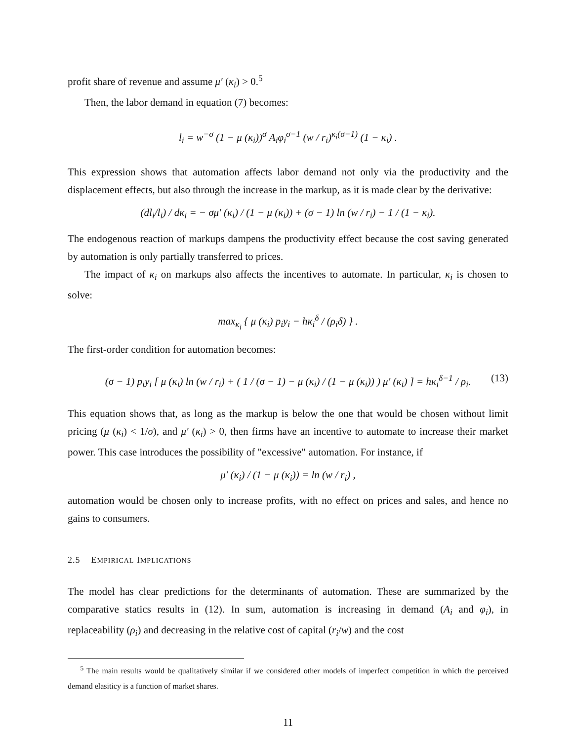profit share of revenue and assume μ′ (κ<sub>i</sub>) > 0.<sup>5</sup>
Then, the labor demand in equation (7) becomes:
l<sub>i</sub> = w<sup>−σ</sup> (1 − μ (κ<sub>i</sub>))<sup>σ</sup> A<sub>i</sub>φ<sub>i</sub><sup>σ−1</sup> (w / r<sub>i</sub>)<sup>κ<sub>i</sub>(σ−1)</sup> (1 − κ<sub>i</sub>) .
This expression shows that automation affects labor demand not only via the productivity and the displacement effects, but also through the increase in the markup, as it is made clear by the derivative:
(dl<sub>i</sub>/l<sub>i</sub>) / dκ<sub>i</sub> = − σμ′ (κ<sub>i</sub>) / (1 − μ (κ<sub>i</sub>)) + (σ − 1) ln (w / r<sub>i</sub>) − 1 / (1 − κ<sub>i</sub>).
The endogenous reaction of markups dampens the productivity effect because the cost saving generated by automation is only partially transferred to prices.
The impact of κ<sub>i</sub> on markups also affects the incentives to automate. In particular, κ<sub>i</sub> is chosen to solve:
max<sub>κ<sub>i</sub></sub> { μ (κ<sub>i</sub>) p<sub>i</sub>y<sub>i</sub> − hκ<sub>i</sub><sup>δ</sup> / (ρ<sub>i</sub>δ) } .
The first-order condition for automation becomes:
(σ − 1) p<sub>i</sub>y<sub>i</sub> [ μ (κ<sub>i</sub>) ln (w / r<sub>i</sub>) + ( 1 / (σ − 1) − μ (κ<sub>i</sub>) / (1 − μ (κ<sub>i</sub>)) ) μ′ (κ<sub>i</sub>) ] = hκ<sub>i</sub><sup>δ−1</sup> / ρ<sub>i</sub>. (13)
This equation shows that, as long as the markup is below the one that would be chosen without limit pricing (μ (κ<sub>i</sub>) < 1/σ), and μ′ (κ<sub>i</sub>) > 0, then firms have an incentive to automate to increase their market power. This case introduces the possibility of "excessive" automation. For instance, if
μ′ (κ<sub>i</sub>) / (1 − μ (κ<sub>i</sub>)) = ln (w / r<sub>i</sub>) ,
automation would be chosen only to increase profits, with no effect on prices and sales, and hence no gains to consumers.
2.5 EMPIRICAL IMPLICATIONS
The model has clear predictions for the determinants of automation. These are summarized by the comparative statics results in (12). In sum, automation is increasing in demand (A<sub>i</sub> and φ<sub>i</sub>), in replaceability (ρ<sub>i</sub>) and decreasing in the relative cost of capital (r<sub>i</sub>/w) and the cost
<sup>5</sup> The main results would be qualitatively similar if we considered other models of imperfect competition in which the perceived demand elasiticy is a function of market shares.
11